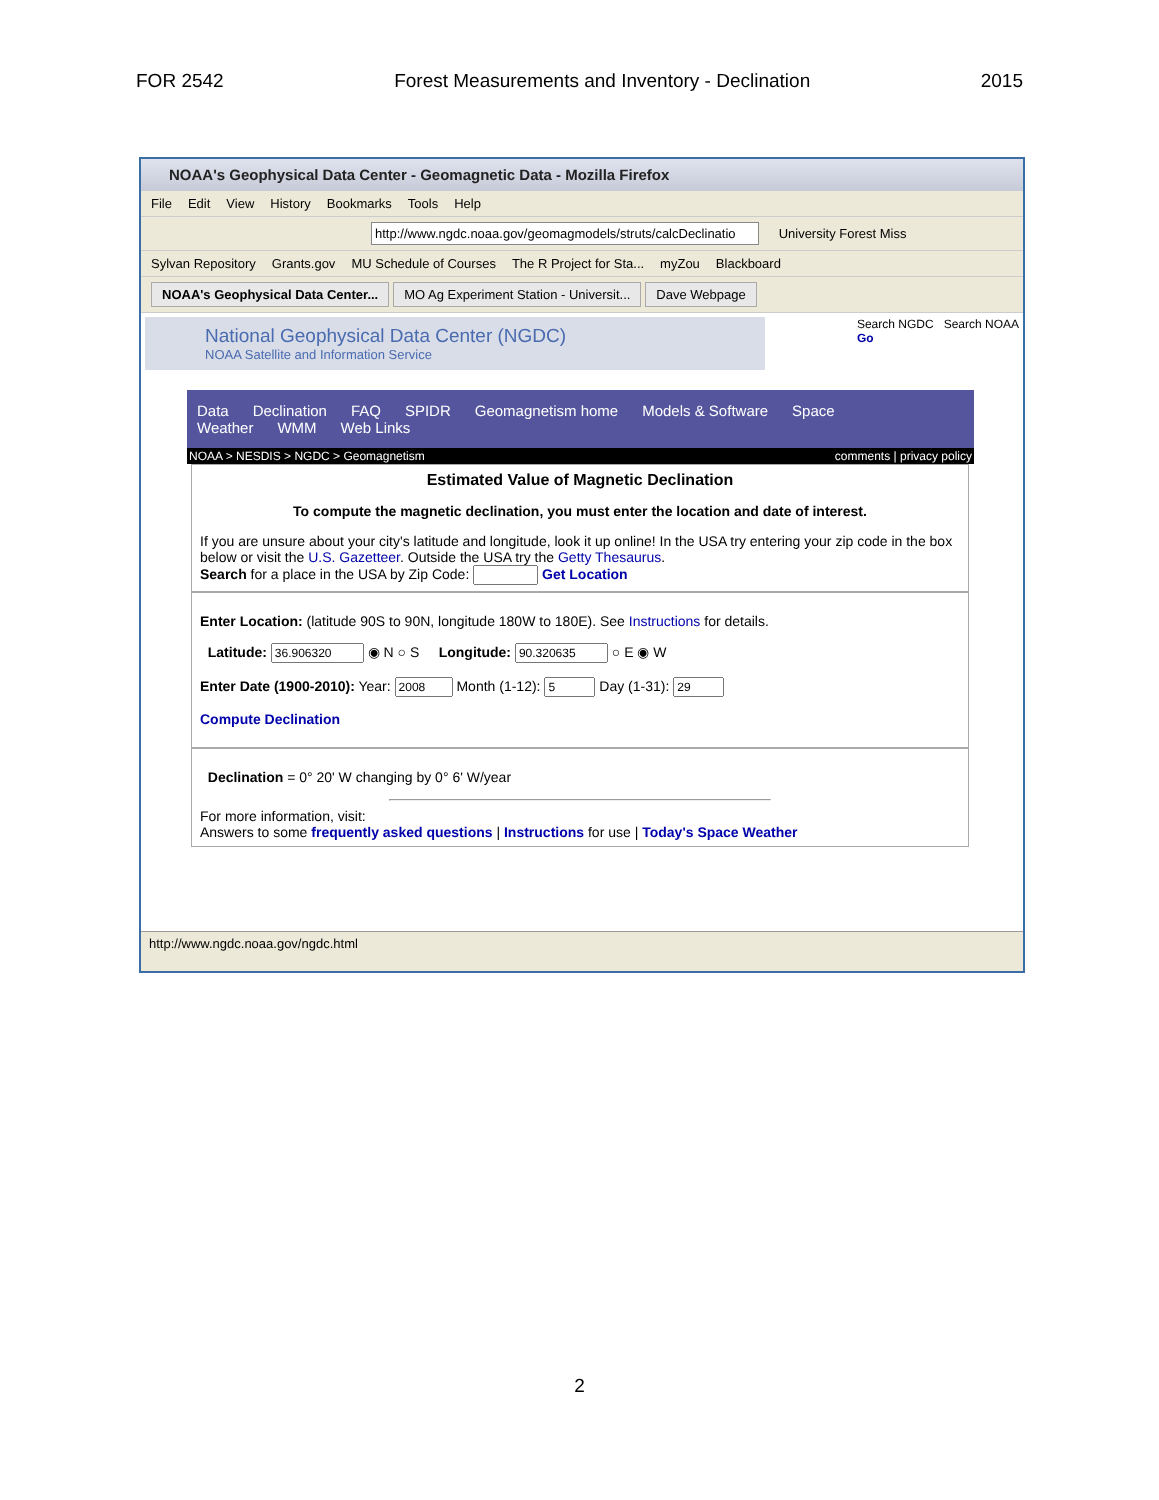FOR 2542 Forest Measurements and Inventory - Declination 2015
NOAA's Geophysical Data Center - Geomagnetic Data - Mozilla Firefox
File Edit View History Bookmarks Tools Help
http://www.ngdc.noaa.gov/geomagmodels/struts/calcDeclinatio University Forest Miss
Sylvan Repository Grants.gov MU Schedule of Courses The R Project for Sta... myZou Blackboard
NOAA's Geophysical Data Center... MO Ag Experiment Station - Universit... Dave Webpage
Search NGDC Search NOAA
Go
National Geophysical Data Center (NGDC)
NOAA Satellite and Information Service
Data Declination FAQ SPIDR Geomagnetism home Models & Software Space Weather WMM Web Links
NOAA > NESDIS > NGDC > Geomagnetism comments | privacy policy
Estimated Value of Magnetic Declination
To compute the magnetic declination, you must enter the location and date of interest.
If you are unsure about your city's latitude and longitude, look it up online! In the USA try entering your zip code in the box below or visit the U.S. Gazetteer. Outside the USA try the Getty Thesaurus.
Search for a place in the USA by Zip Code: Get Location
Enter Location: (latitude 90S to 90N, longitude 180W to 180E). See Instructions for details.
Latitude: ◉ N ○ S Longitude: ○ E ◉ W
Enter Date (1900-2010): Year: Month (1-12): Day (1-31):
Compute Declination
Declination = 0° 20' W changing by 0° 6' W/year
For more information, visit:
Answers to some frequently asked questions | Instructions for use | Today's Space Weather
http://www.ngdc.noaa.gov/ngdc.html
2